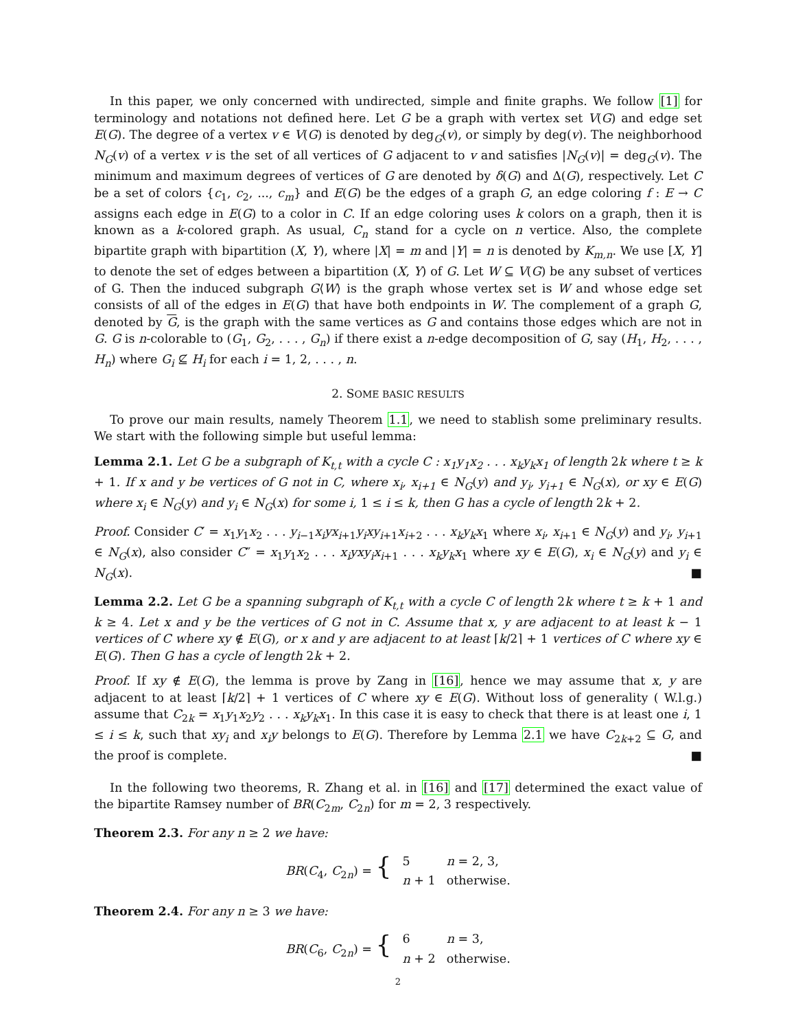In this paper, we only concerned with undirected, simple and finite graphs. We follow [1] for terminology and notations not defined here. Let G be a graph with vertex set V(G) and edge set E(G). The degree of a vertex v ∈ V(G) is denoted by deg<sub>G</sub>(v), or simply by deg(v). The neighborhood N<sub>G</sub>(v) of a vertex v is the set of all vertices of G adjacent to v and satisfies |N<sub>G</sub>(v)| = deg<sub>G</sub>(v). The minimum and maximum degrees of vertices of G are denoted by δ(G) and Δ(G), respectively. Let C be a set of colors {c<sub>1</sub>, c<sub>2</sub>, ..., c<sub>m</sub>} and E(G) be the edges of a graph G, an edge coloring f : E → C assigns each edge in E(G) to a color in C. If an edge coloring uses k colors on a graph, then it is known as a k-colored graph. As usual, C<sub>n</sub> stand for a cycle on n vertice. Also, the complete bipartite graph with bipartition (X, Y), where |X| = m and |Y| = n is denoted by K<sub>m,n</sub>. We use [X, Y] to denote the set of edges between a bipartition (X, Y) of G. Let W ⊆ V(G) be any subset of vertices of G. Then the induced subgraph G⟨W⟩ is the graph whose vertex set is W and whose edge set consists of all of the edges in E(G) that have both endpoints in W. The complement of a graph G, denoted by G, is the graph with the same vertices as G and contains those edges which are not in G. G is n-colorable to (G<sub>1</sub>, G<sub>2</sub>, . . . , G<sub>n</sub>) if there exist a n-edge decomposition of G, say (H<sub>1</sub>, H<sub>2</sub>, . . . , H<sub>n</sub>) where G<sub>i</sub> ⊈ H<sub>i</sub> for each i = 1, 2, . . . , n.
2. SOME BASIC RESULTS
To prove our main results, namely Theorem 1.1, we need to stablish some preliminary results. We start with the following simple but useful lemma:
Lemma 2.1. Let G be a subgraph of K<sub>t,t</sub> with a cycle C : x<sub>1</sub>y<sub>1</sub>x<sub>2</sub> . . . x<sub>k</sub>y<sub>k</sub>x<sub>1</sub> of length 2k where t ≥ k + 1. If x and y be vertices of G not in C, where x<sub>i</sub>, x<sub>i+1</sub> ∈ N<sub>G</sub>(y) and y<sub>i</sub>, y<sub>i+1</sub> ∈ N<sub>G</sub>(x), or xy ∈ E(G) where x<sub>i</sub> ∈ N<sub>G</sub>(y) and y<sub>i</sub> ∈ N<sub>G</sub>(x) for some i, 1 ≤ i ≤ k, then G has a cycle of length 2k + 2.
Proof. Consider C′ = x<sub>1</sub>y<sub>1</sub>x<sub>2</sub> . . . y<sub>i−1</sub>x<sub>i</sub>yx<sub>i+1</sub>y<sub>i</sub>xy<sub>i+1</sub>x<sub>i+2</sub> . . . x<sub>k</sub>y<sub>k</sub>x<sub>1</sub> where x<sub>i</sub>, x<sub>i+1</sub> ∈ N<sub>G</sub>(y) and y<sub>i</sub>, y<sub>i+1</sub> ∈ N<sub>G</sub>(x), also consider C″ = x<sub>1</sub>y<sub>1</sub>x<sub>2</sub> . . . x<sub>i</sub>yxy<sub>i</sub>x<sub>i+1</sub> . . . x<sub>k</sub>y<sub>k</sub>x<sub>1</sub> where xy ∈ E(G), x<sub>i</sub> ∈ N<sub>G</sub>(y) and y<sub>i</sub> ∈ N<sub>G</sub>(x). ■
Lemma 2.2. Let G be a spanning subgraph of K<sub>t,t</sub> with a cycle C of length 2k where t ≥ k + 1 and k ≥ 4. Let x and y be the vertices of G not in C. Assume that x, y are adjacent to at least k − 1 vertices of C where xy ∉ E(G), or x and y are adjacent to at least ⌈k/2⌉ + 1 vertices of C where xy ∈ E(G). Then G has a cycle of length 2k + 2.
Proof. If xy ∉ E(G), the lemma is prove by Zang in [16], hence we may assume that x, y are adjacent to at least ⌈k/2⌉ + 1 vertices of C where xy ∈ E(G). Without loss of generality ( W.l.g.) assume that C<sub>2k</sub> = x<sub>1</sub>y<sub>1</sub>x<sub>2</sub>y<sub>2</sub> . . . x<sub>k</sub>y<sub>k</sub>x<sub>1</sub>. In this case it is easy to check that there is at least one i, 1 ≤ i ≤ k, such that xy<sub>i</sub> and x<sub>i</sub>y belongs to E(G). Therefore by Lemma 2.1 we have C<sub>2k+2</sub> ⊆ G, and the proof is complete. ■
In the following two theorems, R. Zhang et al. in [16] and [17] determined the exact value of the bipartite Ramsey number of BR(C<sub>2m</sub>, C<sub>2n</sub>) for m = 2, 3 respectively.
Theorem 2.3. For any n ≥ 2 we have:
| BR ( C<sub>4</sub>, C<sub>2n</sub>) = { | 5 | n = 2, 3, |
| | n + 1 | otherwise. |
Theorem 2.4. For any n ≥ 3 we have:
| BR ( C<sub>6</sub>, C<sub>2n</sub>) = { | 6 | n = 3, |
| | n + 2 | otherwise. |
2